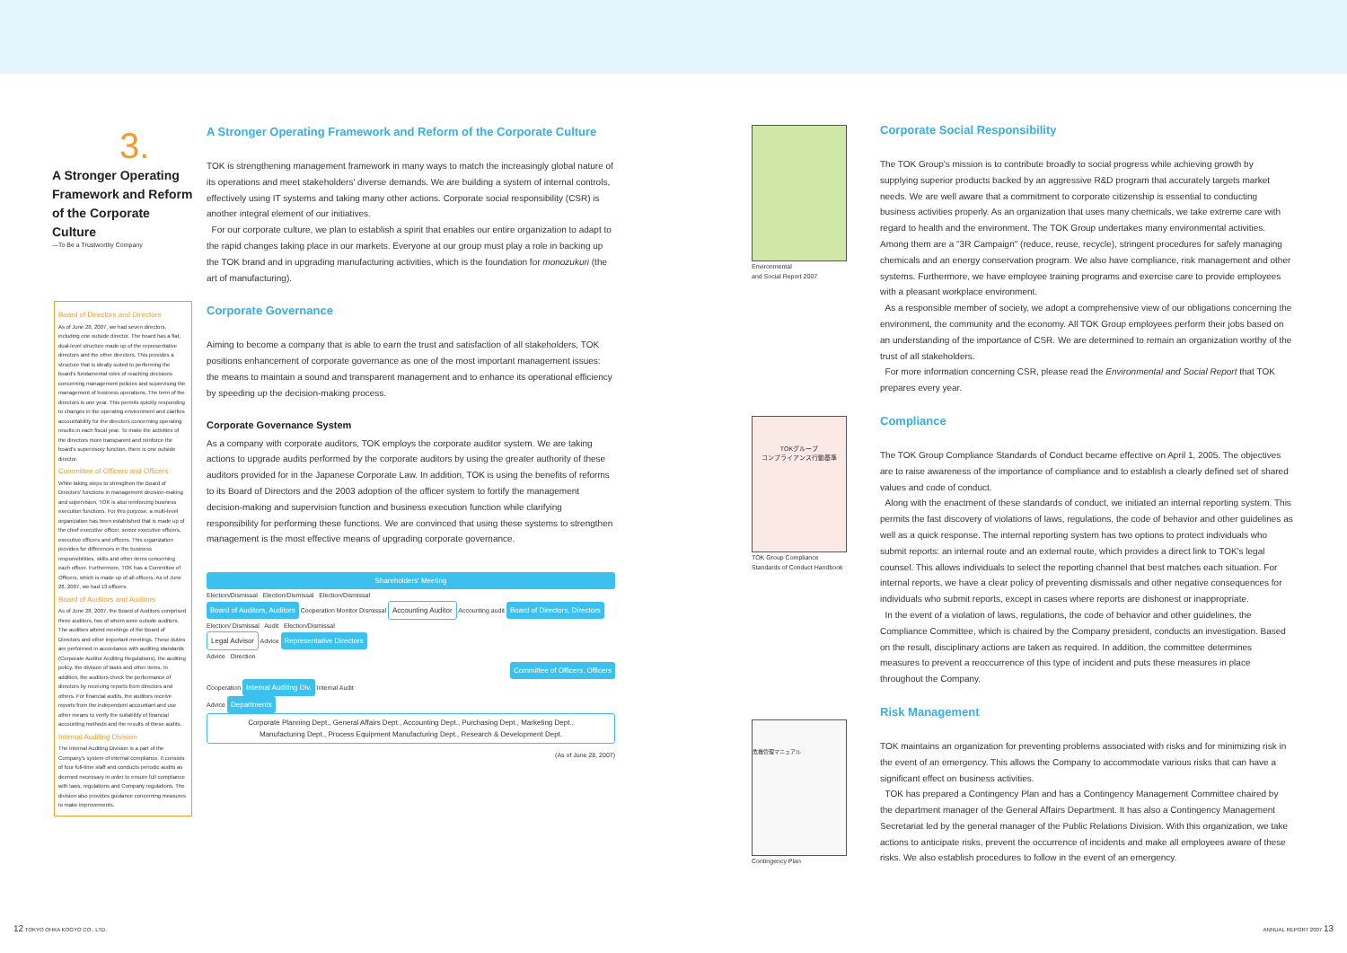3.
A Stronger Operating Framework and Reform of the Corporate Culture
—To Be a Trustworthy Company
Board of Directors and Directors
As of June 28, 2007, we had seven directors, including one outside director. The board has a flat, dual-level structure made up of the representative directors and the other directors. This provides a structure that is ideally suited to performing the board's fundamental roles of reaching decisions concerning management policies and supervising the management of business operations. The term of the directors is one year. This permits quickly responding to changes in the operating environment and clarifies accountability for the directors concerning operating results in each fiscal year. To make the activities of the directors more transparent and reinforce the board's supervisory function, there is one outside director.
Committee of Officers and Officers
While taking steps to strengthen the Board of Directors' functions in management decision-making and supervision, TOK is also reinforcing business execution functions. For this purpose, a multi-level organization has been established that is made up of the chief executive officer, senior executive officers, executive officers and officers. This organization provides for differences in the business responsibilities, skills and other items concerning each officer. Furthermore, TOK has a Committee of Officers, which is made up of all officers. As of June 28, 2007, we had 13 officers.
Board of Auditors and Auditors
As of June 28, 2007, the Board of Auditors comprised three auditors, two of whom were outside auditors. The auditors attend meetings of the Board of Directors and other important meetings. These duties are performed in accordance with auditing standards (Corporate Auditor Auditing Regulations), the auditing policy, the division of tasks and other items. In addition, the auditors check the performance of directors by receiving reports from directors and others. For financial audits, the auditors receive reports from the independent accountant and use other means to verify the suitability of financial accounting methods and the results of these audits.
Internal Auditing Division
The Internal Auditing Division is a part of the Company's system of internal compliance. It consists of four full-time staff and conducts periodic audits as deemed necessary in order to ensure full compliance with laws, regulations and Company regulations. The division also provides guidance concerning measures to make improvements.
A Stronger Operating Framework and Reform of the Corporate Culture
TOK is strengthening management framework in many ways to match the increasingly global nature of its operations and meet stakeholders' diverse demands. We are building a system of internal controls, effectively using IT systems and taking many other actions. Corporate social responsibility (CSR) is another integral element of our initiatives.
For our corporate culture, we plan to establish a spirit that enables our entire organization to adapt to the rapid changes taking place in our markets. Everyone at our group must play a role in backing up the TOK brand and in upgrading manufacturing activities, which is the foundation for monozukuri (the art of manufacturing).
Corporate Governance
Aiming to become a company that is able to earn the trust and satisfaction of all stakeholders, TOK positions enhancement of corporate governance as one of the most important management issues: the means to maintain a sound and transparent management and to enhance its operational efficiency by speeding up the decision-making process.
Corporate Governance System
As a company with corporate auditors, TOK employs the corporate auditor system. We are taking actions to upgrade audits performed by the corporate auditors by using the greater authority of these auditors provided for in the Japanese Corporate Law. In addition, TOK is using the benefits of reforms to its Board of Directors and the 2003 adoption of the officer system to fortify the management decision-making and supervision function and business execution function while clarifying responsibility for performing these functions. We are convinced that using these systems to strengthen management is the most effective means of upgrading corporate governance.
Shareholders' Meeting
Election/Dismissal Election/Dismissal Election/Dismissal
Board of Auditors, Auditors Cooperation Monitor Dismissal Accounting Auditor Accounting audit Board of Directors, Directors
Election/ Dismissal Audit Election/Dismissal
Legal Advisor Advice Representative Directors
Advice Direction
Committee of Officers, Officers
Cooperation Internal Auditing Div. Internal Audit
Advice Departments
Corporate Planning Dept., General Affairs Dept., Accounting Dept., Purchasing Dept., Marketing Dept.,
Manufacturing Dept., Process Equipment Manufacturing Dept., Research & Development Dept.
(As of June 28, 2007)
Environmental
and Social Report 2007
TOKグループ
コンプライアンス行動基準
TOK Group Compliance
Standards of Conduct Handbook
危機管理マニュアル
Contingency Plan
Corporate Social Responsibility
The TOK Group's mission is to contribute broadly to social progress while achieving growth by supplying superior products backed by an aggressive R&D program that accurately targets market needs. We are well aware that a commitment to corporate citizenship is essential to conducting business activities properly. As an organization that uses many chemicals, we take extreme care with regard to health and the environment. The TOK Group undertakes many environmental activities. Among them are a "3R Campaign" (reduce, reuse, recycle), stringent procedures for safely managing chemicals and an energy conservation program. We also have compliance, risk management and other systems. Furthermore, we have employee training programs and exercise care to provide employees with a pleasant workplace environment.
As a responsible member of society, we adopt a comprehensive view of our obligations concerning the environment, the community and the economy. All TOK Group employees perform their jobs based on an understanding of the importance of CSR. We are determined to remain an organization worthy of the trust of all stakeholders.
For more information concerning CSR, please read the Environmental and Social Report that TOK prepares every year.
Compliance
The TOK Group Compliance Standards of Conduct became effective on April 1, 2005. The objectives are to raise awareness of the importance of compliance and to establish a clearly defined set of shared values and code of conduct.
Along with the enactment of these standards of conduct, we initiated an internal reporting system. This permits the fast discovery of violations of laws, regulations, the code of behavior and other guidelines as well as a quick response. The internal reporting system has two options to protect individuals who submit reports: an internal route and an external route, which provides a direct link to TOK's legal counsel. This allows individuals to select the reporting channel that best matches each situation. For internal reports, we have a clear policy of preventing dismissals and other negative consequences for individuals who submit reports, except in cases where reports are dishonest or inappropriate.
In the event of a violation of laws, regulations, the code of behavior and other guidelines, the Compliance Committee, which is chaired by the Company president, conducts an investigation. Based on the result, disciplinary actions are taken as required. In addition, the committee determines measures to prevent a reoccurrence of this type of incident and puts these measures in place throughout the Company.
Risk Management
TOK maintains an organization for preventing problems associated with risks and for minimizing risk in the event of an emergency. This allows the Company to accommodate various risks that can have a significant effect on business activities.
TOK has prepared a Contingency Plan and has a Contingency Management Committee chaired by the department manager of the General Affairs Department. It has also a Contingency Management Secretariat led by the general manager of the Public Relations Division. With this organization, we take actions to anticipate risks, prevent the occurrence of incidents and make all employees aware of these risks. We also establish procedures to follow in the event of an emergency.
12 TOKYO OHKA KOGYO CO., LTD. ANNUAL REPORT 2007 13